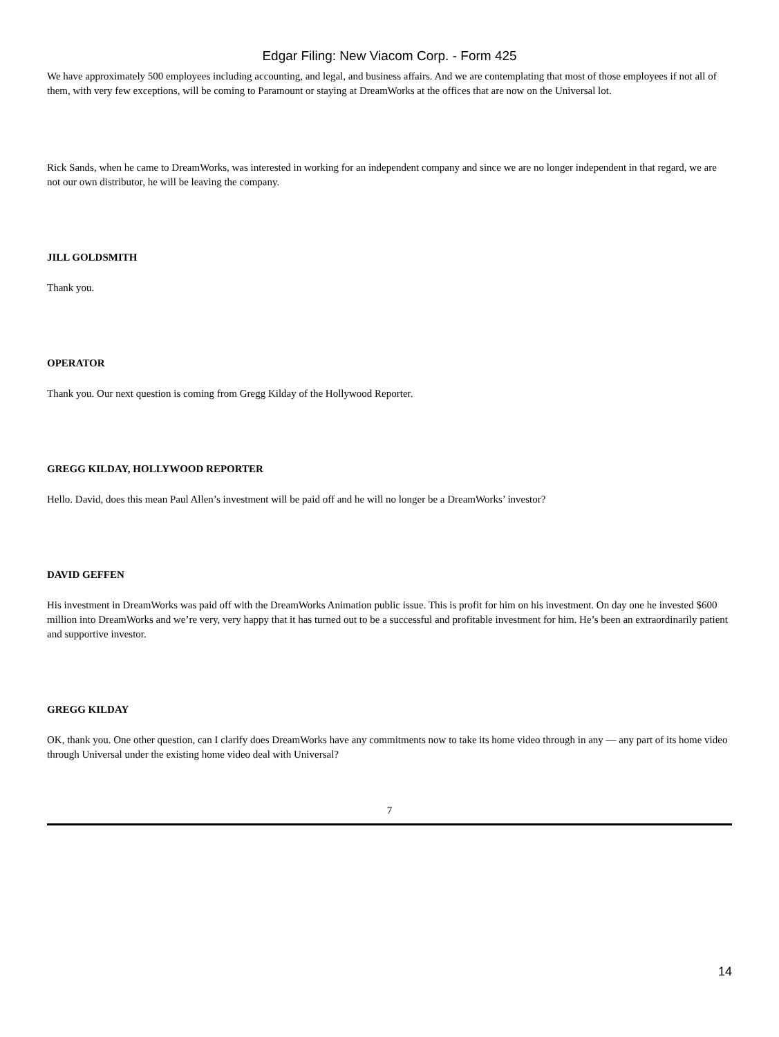Edgar Filing: New Viacom Corp. - Form 425
We have approximately 500 employees including accounting, and legal, and business affairs. And we are contemplating that most of those employees if not all of them, with very few exceptions, will be coming to Paramount or staying at DreamWorks at the offices that are now on the Universal lot.
Rick Sands, when he came to DreamWorks, was interested in working for an independent company and since we are no longer independent in that regard, we are not our own distributor, he will be leaving the company.
JILL GOLDSMITH
Thank you.
OPERATOR
Thank you. Our next question is coming from Gregg Kilday of the Hollywood Reporter.
GREGG KILDAY, HOLLYWOOD REPORTER
Hello. David, does this mean Paul Allen’s investment will be paid off and he will no longer be a DreamWorks’ investor?
DAVID GEFFEN
His investment in DreamWorks was paid off with the DreamWorks Animation public issue. This is profit for him on his investment. On day one he invested $600 million into DreamWorks and we’re very, very happy that it has turned out to be a successful and profitable investment for him. He’s been an extraordinarily patient and supportive investor.
GREGG KILDAY
OK, thank you. One other question, can I clarify does DreamWorks have any commitments now to take its home video through in any — any part of its home video through Universal under the existing home video deal with Universal?
7
14